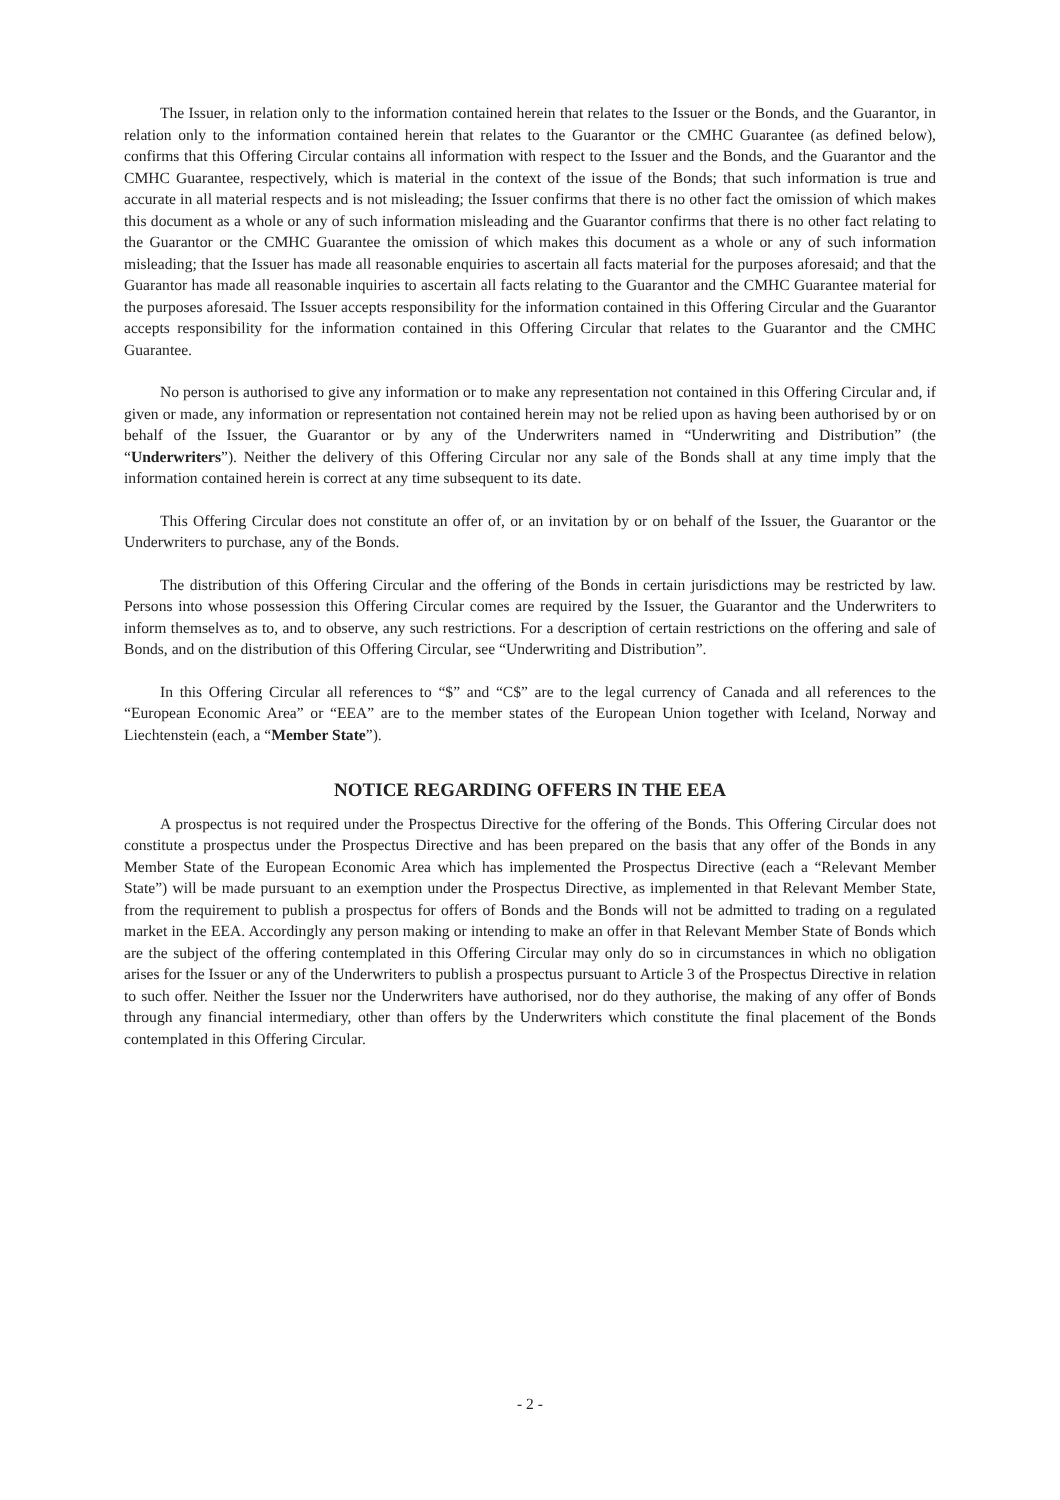The Issuer, in relation only to the information contained herein that relates to the Issuer or the Bonds, and the Guarantor, in relation only to the information contained herein that relates to the Guarantor or the CMHC Guarantee (as defined below), confirms that this Offering Circular contains all information with respect to the Issuer and the Bonds, and the Guarantor and the CMHC Guarantee, respectively, which is material in the context of the issue of the Bonds; that such information is true and accurate in all material respects and is not misleading; the Issuer confirms that there is no other fact the omission of which makes this document as a whole or any of such information misleading and the Guarantor confirms that there is no other fact relating to the Guarantor or the CMHC Guarantee the omission of which makes this document as a whole or any of such information misleading; that the Issuer has made all reasonable enquiries to ascertain all facts material for the purposes aforesaid; and that the Guarantor has made all reasonable inquiries to ascertain all facts relating to the Guarantor and the CMHC Guarantee material for the purposes aforesaid. The Issuer accepts responsibility for the information contained in this Offering Circular and the Guarantor accepts responsibility for the information contained in this Offering Circular that relates to the Guarantor and the CMHC Guarantee.
No person is authorised to give any information or to make any representation not contained in this Offering Circular and, if given or made, any information or representation not contained herein may not be relied upon as having been authorised by or on behalf of the Issuer, the Guarantor or by any of the Underwriters named in “Underwriting and Distribution” (the “Underwriters”). Neither the delivery of this Offering Circular nor any sale of the Bonds shall at any time imply that the information contained herein is correct at any time subsequent to its date.
This Offering Circular does not constitute an offer of, or an invitation by or on behalf of the Issuer, the Guarantor or the Underwriters to purchase, any of the Bonds.
The distribution of this Offering Circular and the offering of the Bonds in certain jurisdictions may be restricted by law. Persons into whose possession this Offering Circular comes are required by the Issuer, the Guarantor and the Underwriters to inform themselves as to, and to observe, any such restrictions. For a description of certain restrictions on the offering and sale of Bonds, and on the distribution of this Offering Circular, see “Underwriting and Distribution”.
In this Offering Circular all references to “$” and “C$” are to the legal currency of Canada and all references to the “European Economic Area” or “EEA” are to the member states of the European Union together with Iceland, Norway and Liechtenstein (each, a “Member State”).
NOTICE REGARDING OFFERS IN THE EEA
A prospectus is not required under the Prospectus Directive for the offering of the Bonds. This Offering Circular does not constitute a prospectus under the Prospectus Directive and has been prepared on the basis that any offer of the Bonds in any Member State of the European Economic Area which has implemented the Prospectus Directive (each a “Relevant Member State”) will be made pursuant to an exemption under the Prospectus Directive, as implemented in that Relevant Member State, from the requirement to publish a prospectus for offers of Bonds and the Bonds will not be admitted to trading on a regulated market in the EEA. Accordingly any person making or intending to make an offer in that Relevant Member State of Bonds which are the subject of the offering contemplated in this Offering Circular may only do so in circumstances in which no obligation arises for the Issuer or any of the Underwriters to publish a prospectus pursuant to Article 3 of the Prospectus Directive in relation to such offer. Neither the Issuer nor the Underwriters have authorised, nor do they authorise, the making of any offer of Bonds through any financial intermediary, other than offers by the Underwriters which constitute the final placement of the Bonds contemplated in this Offering Circular.
- 2 -